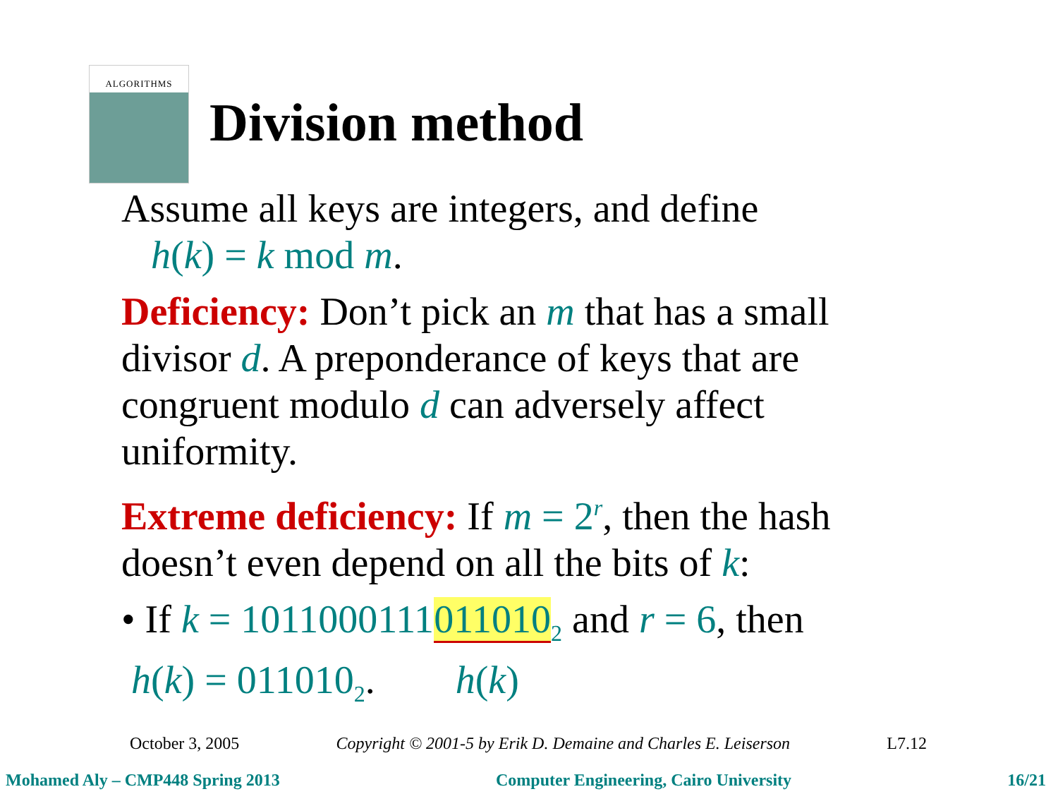ALGORITHMS
Division method
Assume all keys are integers, and define
h(k) = k mod m.
Deficiency: Don’t pick an m that has a small divisor d. A preponderance of keys that are congruent modulo d can adversely affect uniformity.
Extreme deficiency: If m = 2<sup>r</sup>, then the hash doesn’t even depend on all the bits of k:
• If k = 1011000111011010<sub>2</sub> and r = 6, then
h(k) = 011010<sub>2</sub>. h(k)
October 3, 2005 Copyright © 2001-5 by Erik D. Demaine and Charles E. Leiserson L7.12
Mohamed Aly – CMP448 Spring 2013 Computer Engineering, Cairo University 16/21